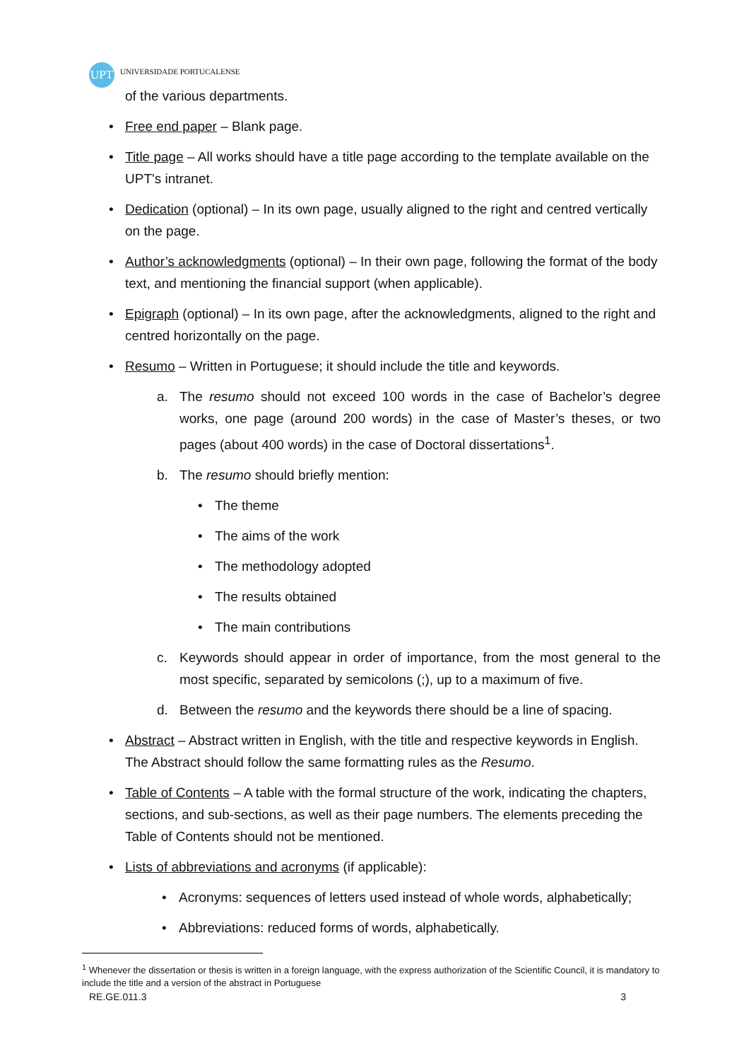UPT
UNIVERSIDADE PORTUCALENSE
of the various departments.
• Free end paper – Blank page.
• Title page – All works should have a title page according to the template available on the UPT's intranet.
• Dedication (optional) – In its own page, usually aligned to the right and centred vertically on the page.
• Author’s acknowledgments (optional) – In their own page, following the format of the body text, and mentioning the financial support (when applicable).
• Epigraph (optional) – In its own page, after the acknowledgments, aligned to the right and centred horizontally on the page.
• Resumo – Written in Portuguese; it should include the title and keywords.
a. The resumo should not exceed 100 words in the case of Bachelor’s degree works, one page (around 200 words) in the case of Master’s theses, or two pages (about 400 words) in the case of Doctoral dissertations<sup>1</sup>.
b. The resumo should briefly mention:
• The theme
• The aims of the work
• The methodology adopted
• The results obtained
• The main contributions
c. Keywords should appear in order of importance, from the most general to the most specific, separated by semicolons (;), up to a maximum of five.
d. Between the resumo and the keywords there should be a line of spacing.
• Abstract – Abstract written in English, with the title and respective keywords in English. The Abstract should follow the same formatting rules as the Resumo.
• Table of Contents – A table with the formal structure of the work, indicating the chapters, sections, and sub-sections, as well as their page numbers. The elements preceding the Table of Contents should not be mentioned.
• Lists of abbreviations and acronyms (if applicable):
• Acronyms: sequences of letters used instead of whole words, alphabetically;
• Abbreviations: reduced forms of words, alphabetically.
<sup>1</sup> Whenever the dissertation or thesis is written in a foreign language, with the express authorization of the Scientific Council, it is mandatory to include the title and a version of the abstract in Portuguese
RE.GE.011.3 3